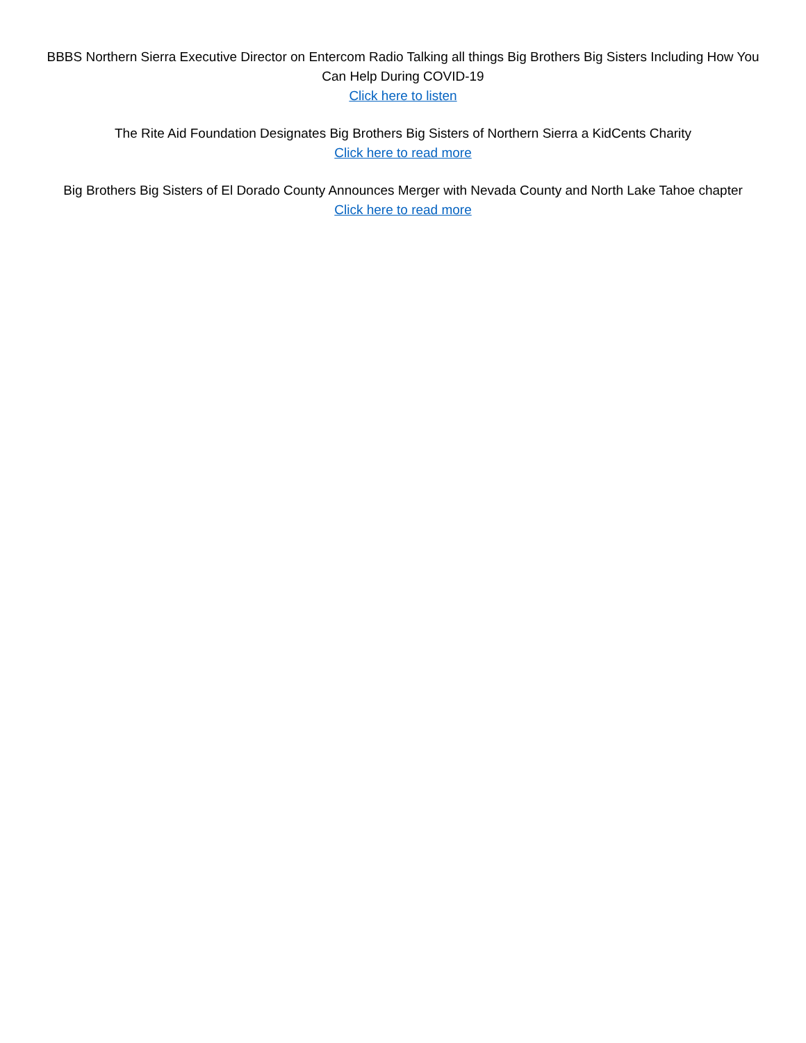BBBS Northern Sierra Executive Director on Entercom Radio Talking all things Big Brothers Big Sisters Including How You Can Help During COVID-19
Click here to listen
The Rite Aid Foundation Designates Big Brothers Big Sisters of Northern Sierra a KidCents Charity
Click here to read more
Big Brothers Big Sisters of El Dorado County Announces Merger with Nevada County and North Lake Tahoe chapter
Click here to read more